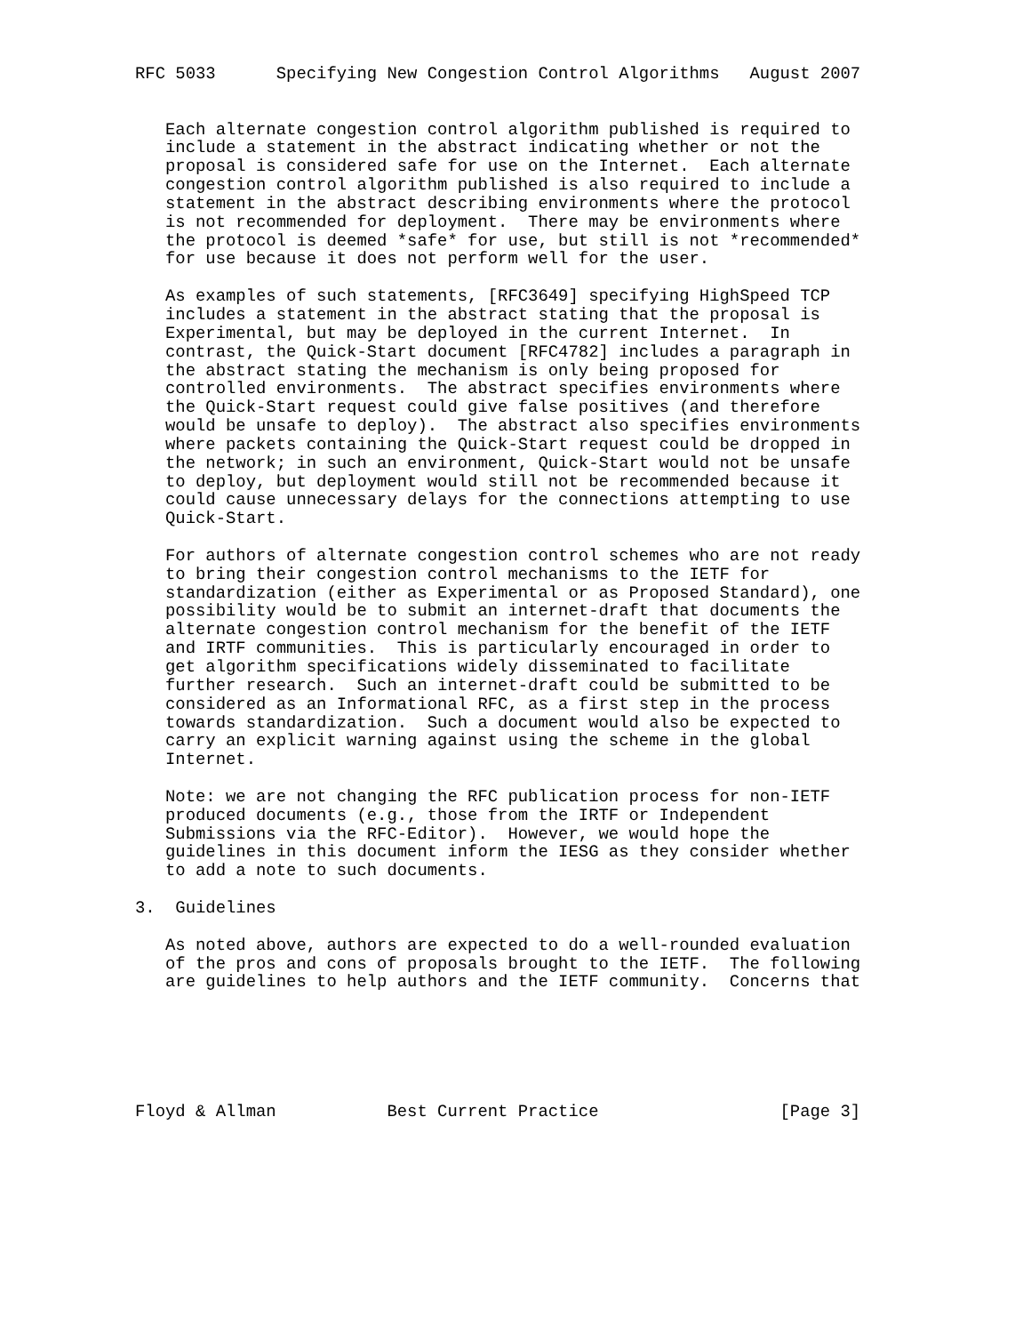RFC 5033      Specifying New Congestion Control Algorithms   August 2007


   Each alternate congestion control algorithm published is required to
   include a statement in the abstract indicating whether or not the
   proposal is considered safe for use on the Internet.  Each alternate
   congestion control algorithm published is also required to include a
   statement in the abstract describing environments where the protocol
   is not recommended for deployment.  There may be environments where
   the protocol is deemed *safe* for use, but still is not *recommended*
   for use because it does not perform well for the user.

   As examples of such statements, [RFC3649] specifying HighSpeed TCP
   includes a statement in the abstract stating that the proposal is
   Experimental, but may be deployed in the current Internet.  In
   contrast, the Quick-Start document [RFC4782] includes a paragraph in
   the abstract stating the mechanism is only being proposed for
   controlled environments.  The abstract specifies environments where
   the Quick-Start request could give false positives (and therefore
   would be unsafe to deploy).  The abstract also specifies environments
   where packets containing the Quick-Start request could be dropped in
   the network; in such an environment, Quick-Start would not be unsafe
   to deploy, but deployment would still not be recommended because it
   could cause unnecessary delays for the connections attempting to use
   Quick-Start.

   For authors of alternate congestion control schemes who are not ready
   to bring their congestion control mechanisms to the IETF for
   standardization (either as Experimental or as Proposed Standard), one
   possibility would be to submit an internet-draft that documents the
   alternate congestion control mechanism for the benefit of the IETF
   and IRTF communities.  This is particularly encouraged in order to
   get algorithm specifications widely disseminated to facilitate
   further research.  Such an internet-draft could be submitted to be
   considered as an Informational RFC, as a first step in the process
   towards standardization.  Such a document would also be expected to
   carry an explicit warning against using the scheme in the global
   Internet.

   Note: we are not changing the RFC publication process for non-IETF
   produced documents (e.g., those from the IRTF or Independent
   Submissions via the RFC-Editor).  However, we would hope the
   guidelines in this document inform the IESG as they consider whether
   to add a note to such documents.

3.  Guidelines

   As noted above, authors are expected to do a well-rounded evaluation
   of the pros and cons of proposals brought to the IETF.  The following
   are guidelines to help authors and the IETF community.  Concerns that






Floyd & Allman           Best Current Practice                  [Page 3]